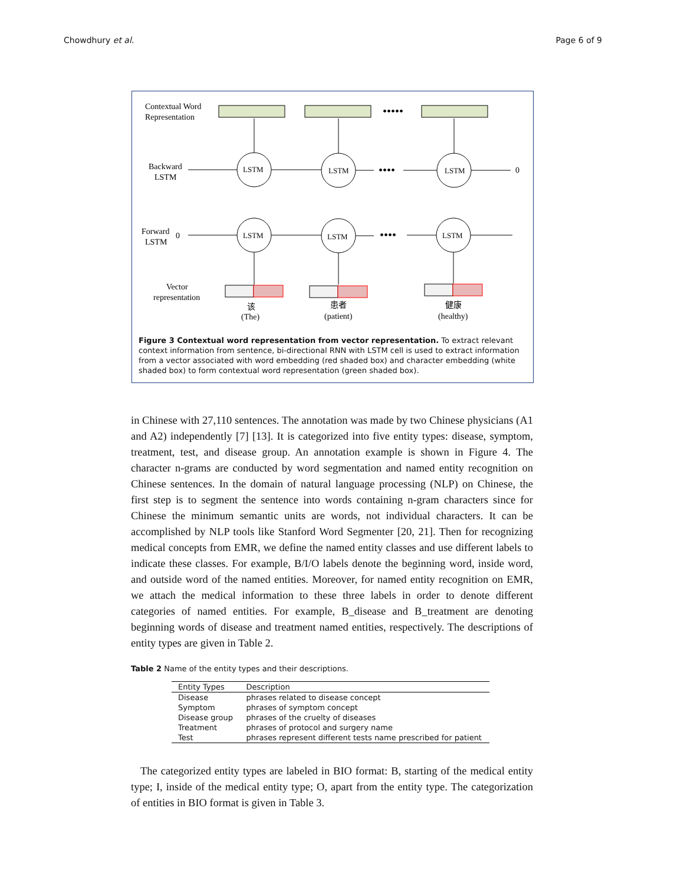Chowdhury et al. Page 6 of 9
Contextual Word
Representation
Backward
LSTM
Forward
LSTM
Vector
representation
•••••
LSTM
LSTM
LSTM
LSTM
LSTM
LSTM
••••
••••
0
0
该
(The)
患者
(patient)
健康
(healthy)
Figure 3 Contextual word representation from vector representation. To extract relevant context information from sentence, bi-directional RNN with LSTM cell is used to extract information from a vector associated with word embedding (red shaded box) and character embedding (white shaded box) to form contextual word representation (green shaded box).
in Chinese with 27,110 sentences. The annotation was made by two Chinese physicians (A1 and A2) independently [7] [13]. It is categorized into five entity types: disease, symptom, treatment, test, and disease group. An annotation example is shown in Figure 4. The character n-grams are conducted by word segmentation and named entity recognition on Chinese sentences. In the domain of natural language processing (NLP) on Chinese, the first step is to segment the sentence into words containing n-gram characters since for Chinese the minimum semantic units are words, not individual characters. It can be accomplished by NLP tools like Stanford Word Segmenter [20, 21]. Then for recognizing medical concepts from EMR, we define the named entity classes and use different labels to indicate these classes. For example, B/I/O labels denote the beginning word, inside word, and outside word of the named entities. Moreover, for named entity recognition on EMR, we attach the medical information to these three labels in order to denote different categories of named entities. For example, B_disease and B_treatment are denoting beginning words of disease and treatment named entities, respectively. The descriptions of entity types are given in Table 2.
Table 2 Name of the entity types and their descriptions.
| Entity Types | Description |
| --- | --- |
| Disease | phrases related to disease concept |
| Symptom | phrases of symptom concept |
| Disease group | phrases of the cruelty of diseases |
| Treatment | phrases of protocol and surgery name |
| Test | phrases represent different tests name prescribed for patient |
The categorized entity types are labeled in BIO format: B, starting of the medical entity type; I, inside of the medical entity type; O, apart from the entity type. The categorization of entities in BIO format is given in Table 3.